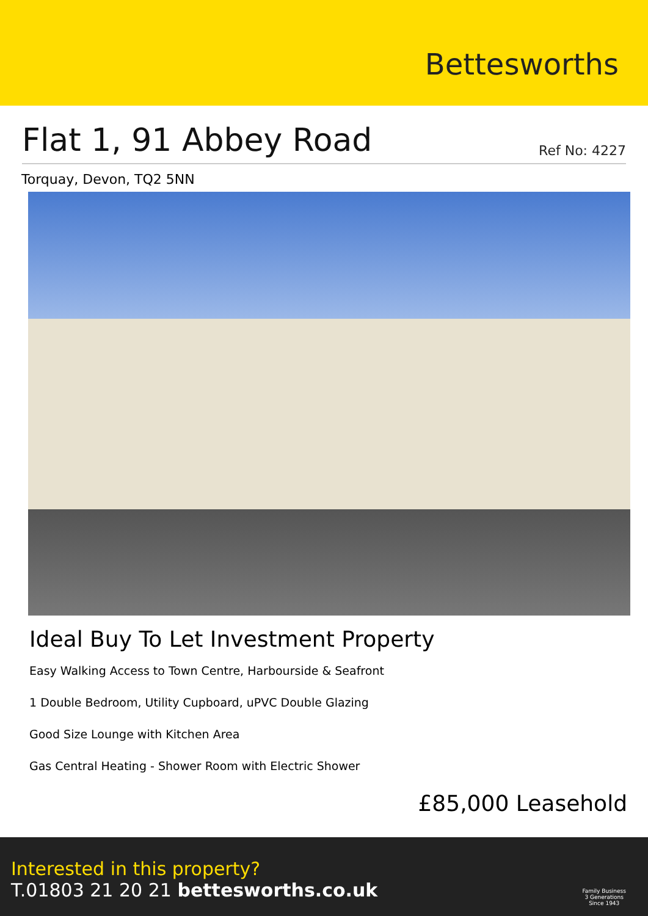Bettesworths
Flat 1, 91 Abbey Road
Ref No: 4227
Torquay, Devon, TQ2 5NN
Ideal Buy To Let Investment Property
Easy Walking Access to Town Centre, Harbourside & Seafront
1 Double Bedroom, Utility Cupboard, uPVC Double Glazing
Good Size Lounge with Kitchen Area
Gas Central Heating - Shower Room with Electric Shower
£85,000 Leasehold
Interested in this property?
T.01803 21 20 21 bettesworths.co.uk
Family Business
3 Generations
Since 1943